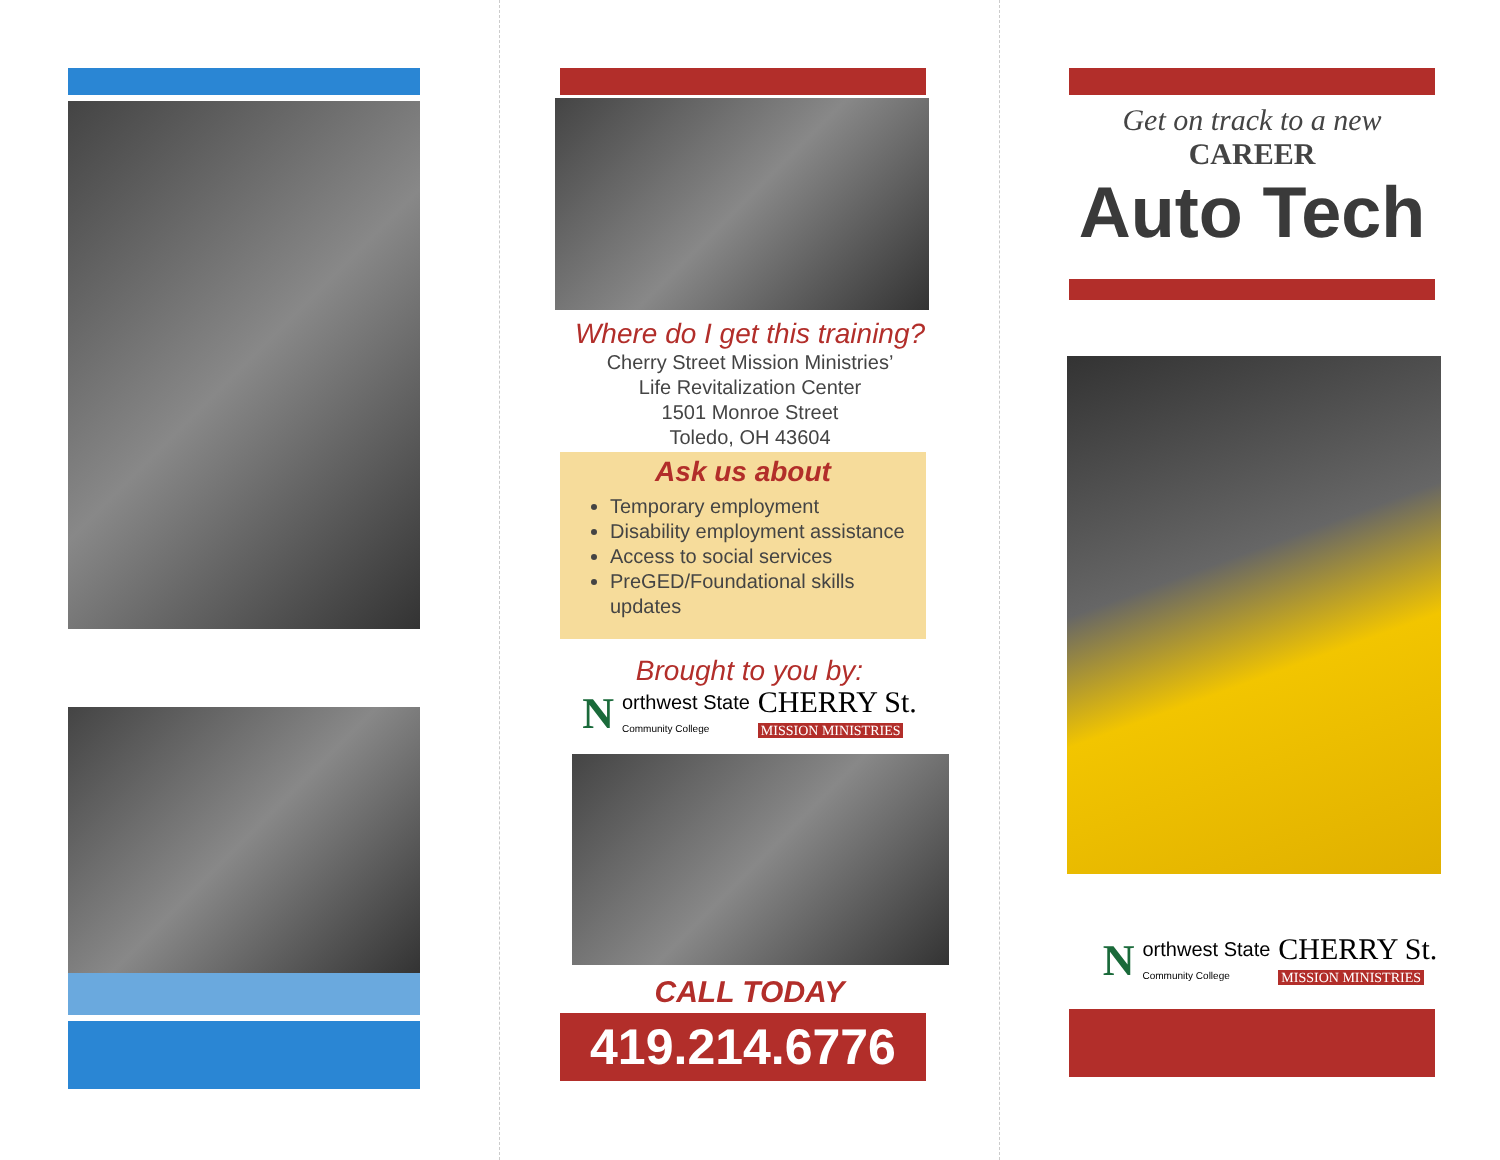Where do I get this training?
Cherry Street Mission Ministries’
Life Revitalization Center
1501 Monroe Street
Toledo, OH 43604
Ask us about
Temporary employment
Disability employment assistance
Access to social services
PreGED/Foundational skills updates
Brought to you by:
Northwest State
Community College CHERRY St.
MISSION MINISTRIES
CALL TODAY
419.214.6776
Get on track to a new
CAREER
Auto Tech
Northwest State
Community College CHERRY St.
MISSION MINISTRIES